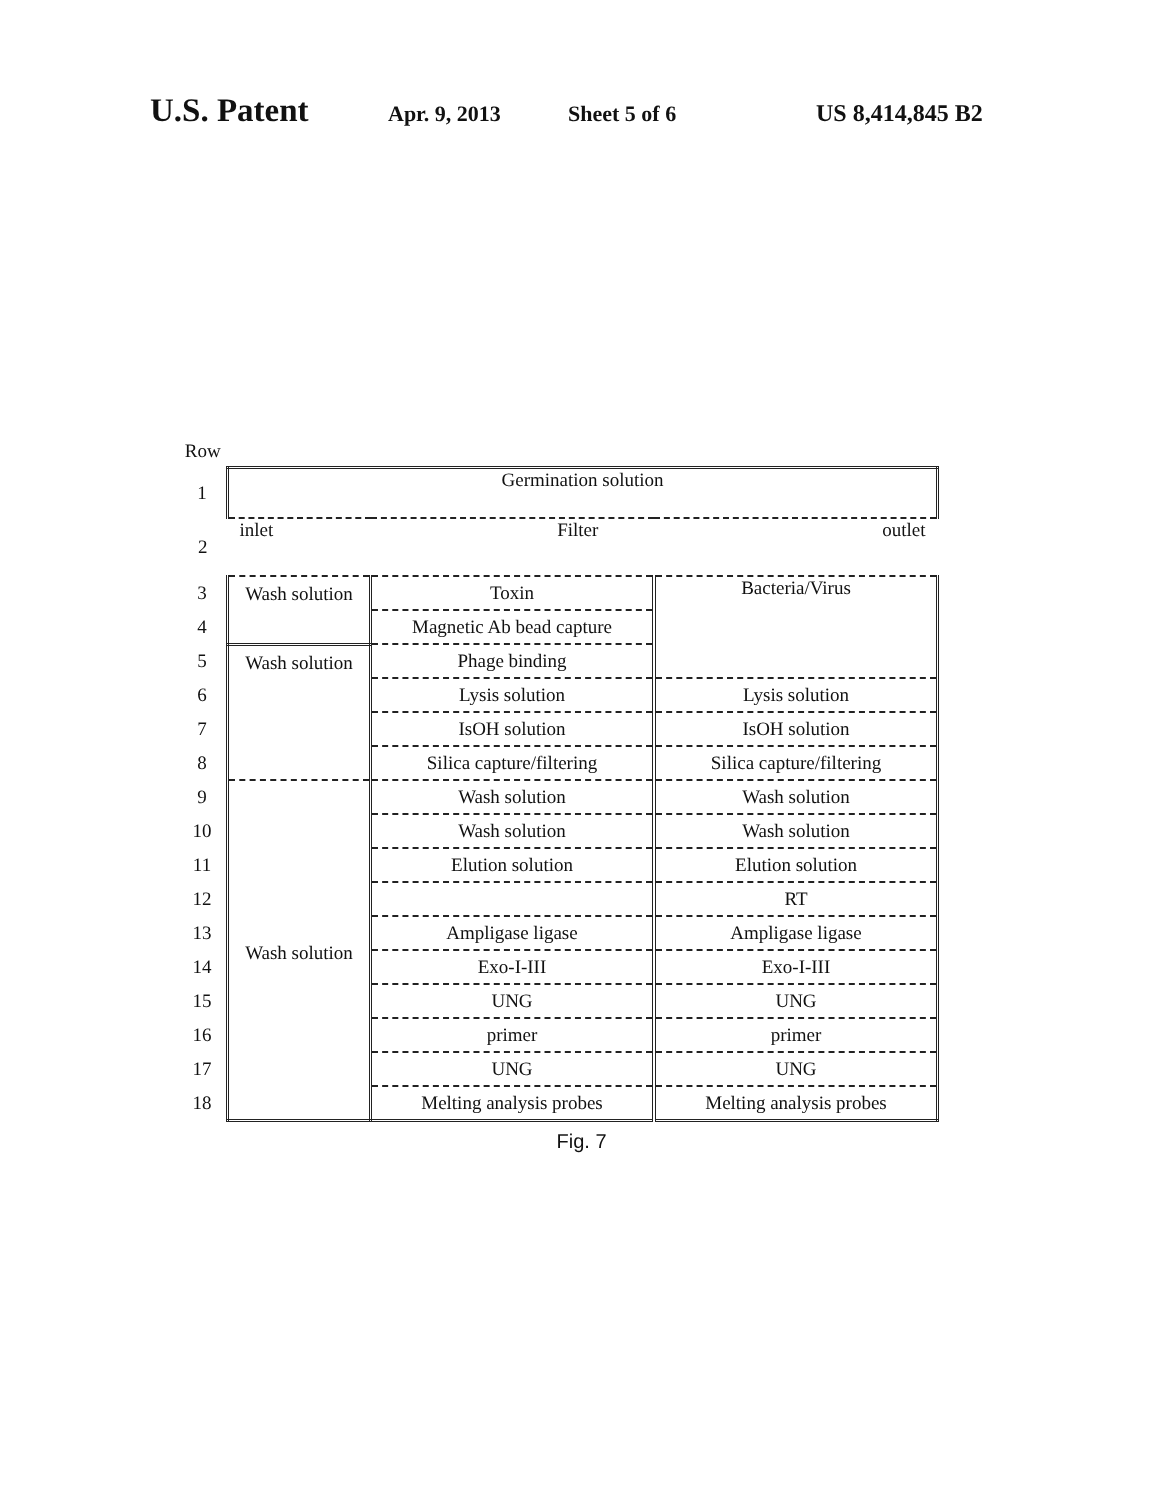U.S. Patent Apr. 9, 2013 Sheet 5 of 6 US 8,414,845 B2
| Row | | | |
| 1 | Germination solution | | |
| 2 | inlet Filter outlet | | |
| 3 | Wash solution | Toxin | Bacteria/Virus |
| 4 | | Magnetic Ab bead capture | |
| 5 | Wash solution | Phage binding | |
| 6 | | Lysis solution | Lysis solution |
| 7 | | IsOH solution | IsOH solution |
| 8 | | Silica capture/filtering | Silica capture/filtering |
| 9 | Wash solution | Wash solution | Wash solution |
| 10 | | Wash solution | Wash solution |
| 11 | | Elution solution | Elution solution |
| 12 | | | RT |
| 13 | | Ampligase ligase | Ampligase ligase |
| 14 | | Exo-I-III | Exo-I-III |
| 15 | | UNG | UNG |
| 16 | | primer | primer |
| 17 | | UNG | UNG |
| 18 | | Melting analysis probes | Melting analysis probes |
Fig. 7